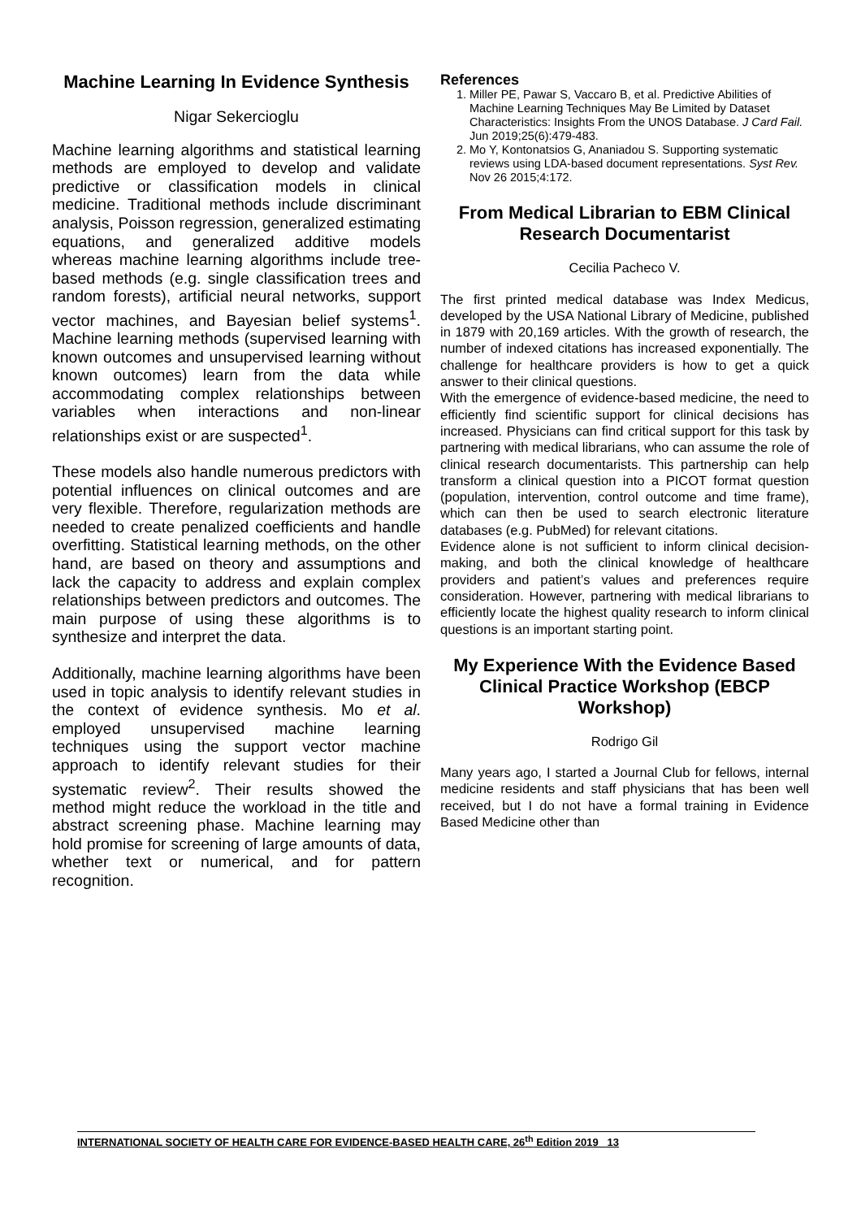Machine Learning In Evidence Synthesis
Nigar Sekercioglu
Machine learning algorithms and statistical learning methods are employed to develop and validate predictive or classification models in clinical medicine. Traditional methods include discriminant analysis, Poisson regression, generalized estimating equations, and generalized additive models whereas machine learning algorithms include tree-based methods (e.g. single classification trees and random forests), artificial neural networks, support vector machines, and Bayesian belief systems<sup>1</sup>. Machine learning methods (supervised learning with known outcomes and unsupervised learning without known outcomes) learn from the data while accommodating complex relationships between variables when interactions and non-linear relationships exist or are suspected<sup>1</sup>.
These models also handle numerous predictors with potential influences on clinical outcomes and are very flexible. Therefore, regularization methods are needed to create penalized coefficients and handle overfitting. Statistical learning methods, on the other hand, are based on theory and assumptions and lack the capacity to address and explain complex relationships between predictors and outcomes. The main purpose of using these algorithms is to synthesize and interpret the data.
Additionally, machine learning algorithms have been used in topic analysis to identify relevant studies in the context of evidence synthesis. Mo et al. employed unsupervised machine learning techniques using the support vector machine approach to identify relevant studies for their systematic review<sup>2</sup>. Their results showed the method might reduce the workload in the title and abstract screening phase. Machine learning may hold promise for screening of large amounts of data, whether text or numerical, and for pattern recognition.
References
1. Miller PE, Pawar S, Vaccaro B, et al. Predictive Abilities of Machine Learning Techniques May Be Limited by Dataset Characteristics: Insights From the UNOS Database. J Card Fail. Jun 2019;25(6):479-483.
2. Mo Y, Kontonatsios G, Ananiadou S. Supporting systematic reviews using LDA-based document representations. Syst Rev. Nov 26 2015;4:172.
From Medical Librarian to EBM Clinical Research Documentarist
Cecilia Pacheco V.
The first printed medical database was Index Medicus, developed by the USA National Library of Medicine, published in 1879 with 20,169 articles. With the growth of research, the number of indexed citations has increased exponentially. The challenge for healthcare providers is how to get a quick answer to their clinical questions.
With the emergence of evidence-based medicine, the need to efficiently find scientific support for clinical decisions has increased. Physicians can find critical support for this task by partnering with medical librarians, who can assume the role of clinical research documentarists. This partnership can help transform a clinical question into a PICOT format question (population, intervention, control outcome and time frame), which can then be used to search electronic literature databases (e.g. PubMed) for relevant citations.
Evidence alone is not sufficient to inform clinical decision-making, and both the clinical knowledge of healthcare providers and patient’s values and preferences require consideration. However, partnering with medical librarians to efficiently locate the highest quality research to inform clinical questions is an important starting point.
My Experience With the Evidence Based Clinical Practice Workshop (EBCP Workshop)
Rodrigo Gil
Many years ago, I started a Journal Club for fellows, internal medicine residents and staff physicians that has been well received, but I do not have a formal training in Evidence Based Medicine other than
INTERNATIONAL SOCIETY OF HEALTH CARE FOR EVIDENCE-BASED HEALTH CARE, 26<sup>th</sup> Edition 2019 13